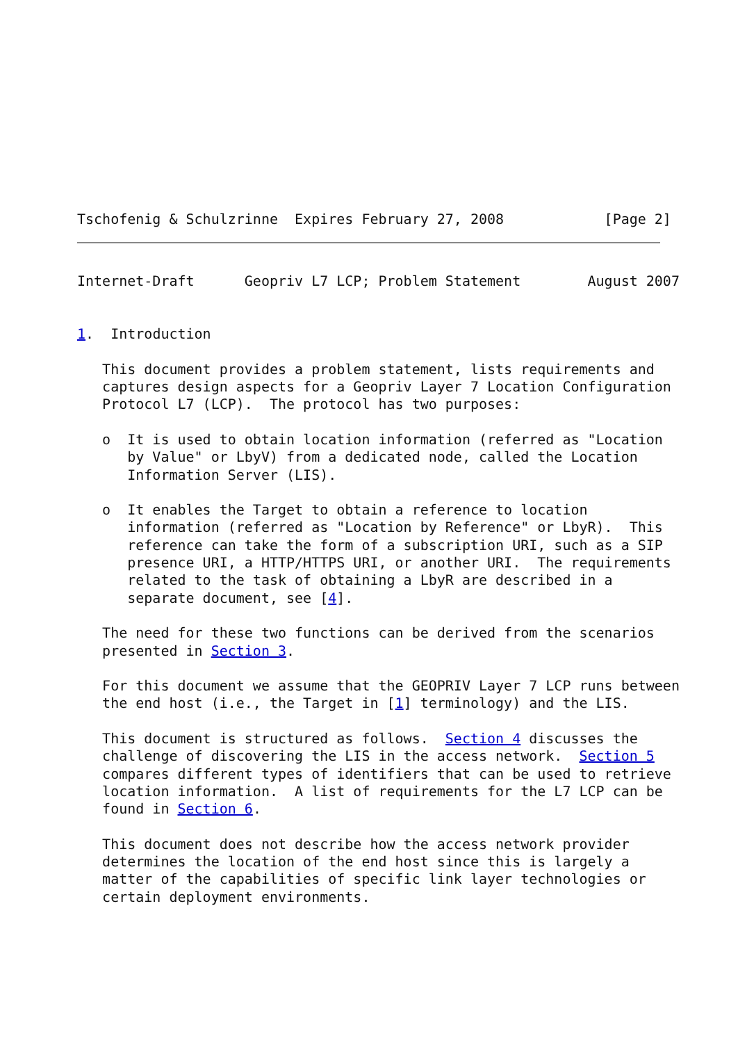Tschofenig & Schulzrinne  Expires February 27, 2008            [Page 2]
Internet-Draft      Geopriv L7 LCP; Problem Statement        August 2007


1.  Introduction

   This document provides a problem statement, lists requirements and
   captures design aspects for a Geopriv Layer 7 Location Configuration
   Protocol L7 (LCP).  The protocol has two purposes:

   o  It is used to obtain location information (referred as "Location
      by Value" or LbyV) from a dedicated node, called the Location
      Information Server (LIS).

   o  It enables the Target to obtain a reference to location
      information (referred as "Location by Reference" or LbyR).  This
      reference can take the form of a subscription URI, such as a SIP
      presence URI, a HTTP/HTTPS URI, or another URI.  The requirements
      related to the task of obtaining a LbyR are described in a
      separate document, see [4].

   The need for these two functions can be derived from the scenarios
   presented in Section 3.

   For this document we assume that the GEOPRIV Layer 7 LCP runs between
   the end host (i.e., the Target in [1] terminology) and the LIS.

   This document is structured as follows.  Section 4 discusses the
   challenge of discovering the LIS in the access network.  Section 5
   compares different types of identifiers that can be used to retrieve
   location information.  A list of requirements for the L7 LCP can be
   found in Section 6.

   This document does not describe how the access network provider
   determines the location of the end host since this is largely a
   matter of the capabilities of specific link layer technologies or
   certain deployment environments.